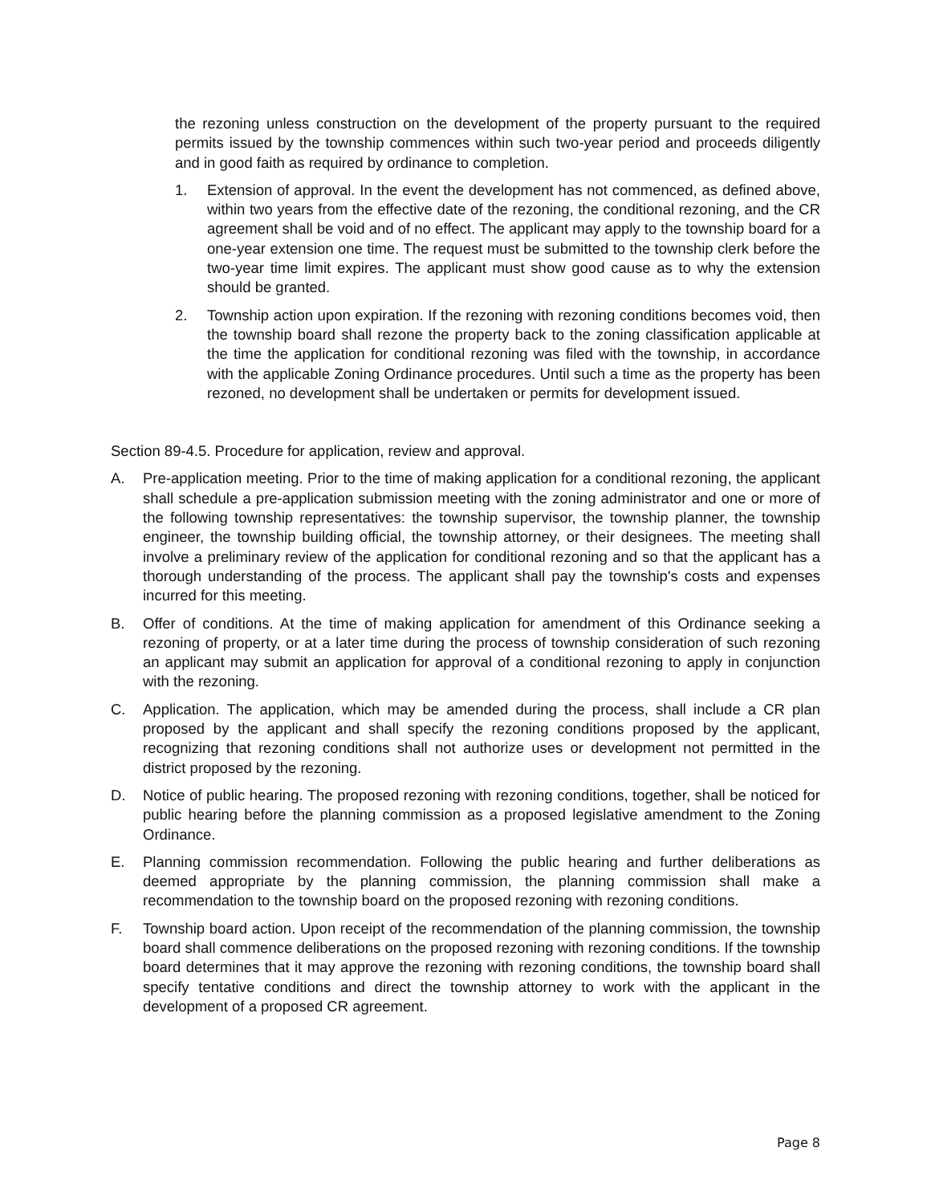the rezoning unless construction on the development of the property pursuant to the required permits issued by the township commences within such two-year period and proceeds diligently and in good faith as required by ordinance to completion.
1. Extension of approval. In the event the development has not commenced, as defined above, within two years from the effective date of the rezoning, the conditional rezoning, and the CR agreement shall be void and of no effect. The applicant may apply to the township board for a one-year extension one time. The request must be submitted to the township clerk before the two-year time limit expires. The applicant must show good cause as to why the extension should be granted.
2. Township action upon expiration. If the rezoning with rezoning conditions becomes void, then the township board shall rezone the property back to the zoning classification applicable at the time the application for conditional rezoning was filed with the township, in accordance with the applicable Zoning Ordinance procedures. Until such a time as the property has been rezoned, no development shall be undertaken or permits for development issued.
Section 89-4.5. Procedure for application, review and approval.
A. Pre-application meeting. Prior to the time of making application for a conditional rezoning, the applicant shall schedule a pre-application submission meeting with the zoning administrator and one or more of the following township representatives: the township supervisor, the township planner, the township engineer, the township building official, the township attorney, or their designees. The meeting shall involve a preliminary review of the application for conditional rezoning and so that the applicant has a thorough understanding of the process. The applicant shall pay the township's costs and expenses incurred for this meeting.
B. Offer of conditions. At the time of making application for amendment of this Ordinance seeking a rezoning of property, or at a later time during the process of township consideration of such rezoning an applicant may submit an application for approval of a conditional rezoning to apply in conjunction with the rezoning.
C. Application. The application, which may be amended during the process, shall include a CR plan proposed by the applicant and shall specify the rezoning conditions proposed by the applicant, recognizing that rezoning conditions shall not authorize uses or development not permitted in the district proposed by the rezoning.
D. Notice of public hearing. The proposed rezoning with rezoning conditions, together, shall be noticed for public hearing before the planning commission as a proposed legislative amendment to the Zoning Ordinance.
E. Planning commission recommendation. Following the public hearing and further deliberations as deemed appropriate by the planning commission, the planning commission shall make a recommendation to the township board on the proposed rezoning with rezoning conditions.
F. Township board action. Upon receipt of the recommendation of the planning commission, the township board shall commence deliberations on the proposed rezoning with rezoning conditions. If the township board determines that it may approve the rezoning with rezoning conditions, the township board shall specify tentative conditions and direct the township attorney to work with the applicant in the development of a proposed CR agreement.
Page 8